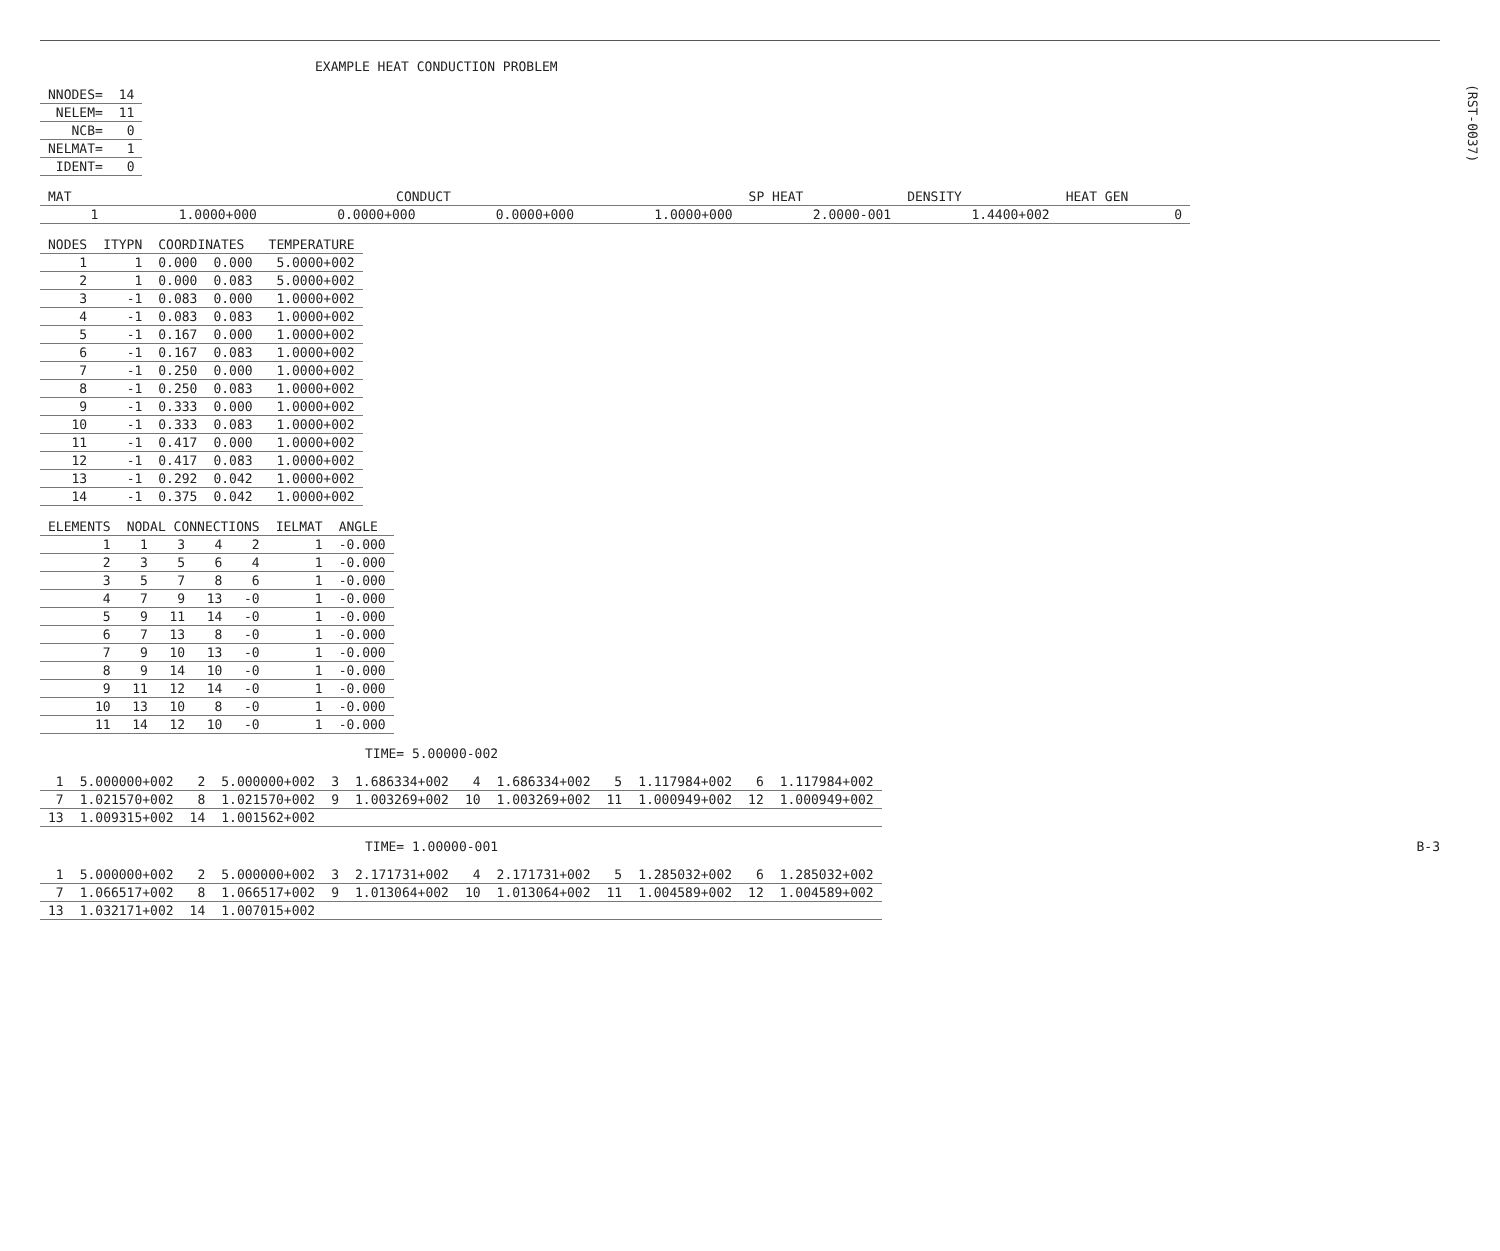EXAMPLE HEAT CONDUCTION PROBLEM
(RST-0037)
| NNODES= | 14 |
| NELEM= | 11 |
| NCB= | 0 |
| NELMAT= | 1 |
| IDENT= | 0 |
| MAT | CONDUCT | | | | SP HEAT | DENSITY | HEAT GEN |
| --- | --- | --- | --- | --- | --- | --- | --- |
| 1 | 1.0000+000 | 0.0000+000 | 0.0000+000 | 1.0000+000 | 2.0000-001 | 1.4400+002 | 0 |
| NODES | ITYPN | COORDINATES | | TEMPERATURE |
| --- | --- | --- | --- | --- |
| 1 | 1 | 0.000 | 0.000 | 5.0000+002 |
| 2 | 1 | 0.000 | 0.083 | 5.0000+002 |
| 3 | -1 | 0.083 | 0.000 | 1.0000+002 |
| 4 | -1 | 0.083 | 0.083 | 1.0000+002 |
| 5 | -1 | 0.167 | 0.000 | 1.0000+002 |
| 6 | -1 | 0.167 | 0.083 | 1.0000+002 |
| 7 | -1 | 0.250 | 0.000 | 1.0000+002 |
| 8 | -1 | 0.250 | 0.083 | 1.0000+002 |
| 9 | -1 | 0.333 | 0.000 | 1.0000+002 |
| 10 | -1 | 0.333 | 0.083 | 1.0000+002 |
| 11 | -1 | 0.417 | 0.000 | 1.0000+002 |
| 12 | -1 | 0.417 | 0.083 | 1.0000+002 |
| 13 | -1 | 0.292 | 0.042 | 1.0000+002 |
| 14 | -1 | 0.375 | 0.042 | 1.0000+002 |
| ELEMENTS | NODAL CONNECTIONS | | | | IELMAT | ANGLE |
| --- | --- | --- | --- | --- | --- | --- |
| 1 | 1 | 3 | 4 | 2 | 1 | -0.000 |
| 2 | 3 | 5 | 6 | 4 | 1 | -0.000 |
| 3 | 5 | 7 | 8 | 6 | 1 | -0.000 |
| 4 | 7 | 9 | 13 | -0 | 1 | -0.000 |
| 5 | 9 | 11 | 14 | -0 | 1 | -0.000 |
| 6 | 7 | 13 | 8 | -0 | 1 | -0.000 |
| 7 | 9 | 10 | 13 | -0 | 1 | -0.000 |
| 8 | 9 | 14 | 10 | -0 | 1 | -0.000 |
| 9 | 11 | 12 | 14 | -0 | 1 | -0.000 |
| 10 | 13 | 10 | 8 | -0 | 1 | -0.000 |
| 11 | 14 | 12 | 10 | -0 | 1 | -0.000 |
TIME= 5.00000-002
| 1 | 5.000000+002 | 2 | 5.000000+002 | 3 | 1.686334+002 | 4 | 1.686334+002 | 5 | 1.117984+002 | 6 | 1.117984+002 |
| 7 | 1.021570+002 | 8 | 1.021570+002 | 9 | 1.003269+002 | 10 | 1.003269+002 | 11 | 1.000949+002 | 12 | 1.000949+002 |
| 13 | 1.009315+002 | 14 | 1.001562+002 | | | | | | | | |
TIME= 1.00000-001 B-3
| 1 | 5.000000+002 | 2 | 5.000000+002 | 3 | 2.171731+002 | 4 | 2.171731+002 | 5 | 1.285032+002 | 6 | 1.285032+002 |
| 7 | 1.066517+002 | 8 | 1.066517+002 | 9 | 1.013064+002 | 10 | 1.013064+002 | 11 | 1.004589+002 | 12 | 1.004589+002 |
| 13 | 1.032171+002 | 14 | 1.007015+002 | | | | | | | | |